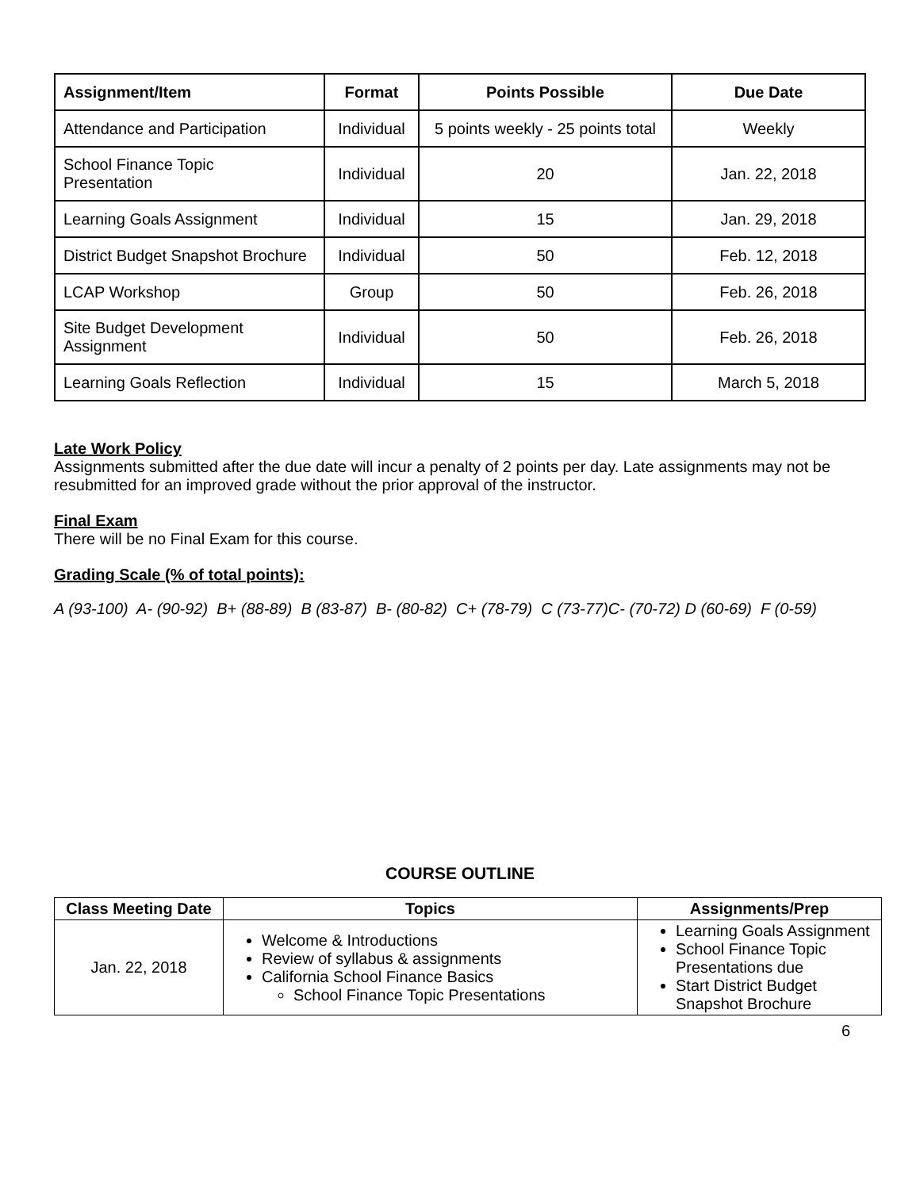| Assignment/Item | Format | Points Possible | Due Date |
| --- | --- | --- | --- |
| Attendance and Participation | Individual | 5 points weekly - 25 points total | Weekly |
| School Finance Topic Presentation | Individual | 20 | Jan. 22, 2018 |
| Learning Goals Assignment | Individual | 15 | Jan. 29, 2018 |
| District Budget Snapshot Brochure | Individual | 50 | Feb. 12, 2018 |
| LCAP Workshop | Group | 50 | Feb. 26, 2018 |
| Site Budget Development Assignment | Individual | 50 | Feb. 26, 2018 |
| Learning Goals Reflection | Individual | 15 | March 5, 2018 |
Late Work Policy
Assignments submitted after the due date will incur a penalty of 2 points per day. Late assignments may not be resubmitted for an improved grade without the prior approval of the instructor.
Final Exam
There will be no Final Exam for this course.
Grading Scale (% of total points):
A (93-100) A- (90-92) B+ (88-89) B (83-87) B- (80-82) C+ (78-79) C (73-77)C- (70-72) D (60-69) F (0-59)
COURSE OUTLINE
| Class Meeting Date | Topics | Assignments/Prep |
| --- | --- | --- |
| Jan. 22, 2018 | Welcome & Introductions Review of syllabus & assignments California School Finance Basics School Finance Topic Presentations | Learning Goals Assignment School Finance Topic Presentations due Start District Budget Snapshot Brochure |
6